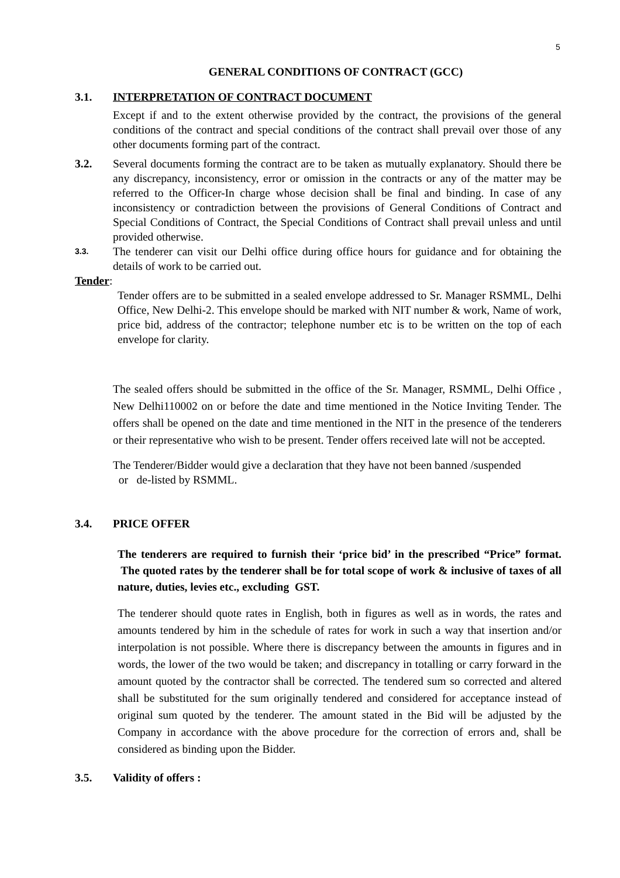5
GENERAL CONDITIONS OF CONTRACT (GCC)
3.1. INTERPRETATION OF CONTRACT DOCUMENT
Except if and to the extent otherwise provided by the contract, the provisions of the general conditions of the contract and special conditions of the contract shall prevail over those of any other documents forming part of the contract.
3.2. Several documents forming the contract are to be taken as mutually explanatory. Should there be any discrepancy, inconsistency, error or omission in the contracts or any of the matter may be referred to the Officer-In charge whose decision shall be final and binding. In case of any inconsistency or contradiction between the provisions of General Conditions of Contract and Special Conditions of Contract, the Special Conditions of Contract shall prevail unless and until provided otherwise.
3.3.
The tenderer can visit our Delhi office during office hours for guidance and for obtaining the details of work to be carried out.
Tender:
Tender offers are to be submitted in a sealed envelope addressed to Sr. Manager RSMML, Delhi Office, New Delhi-2. This envelope should be marked with NIT number & work, Name of work, price bid, address of the contractor; telephone number etc is to be written on the top of each envelope for clarity.
The sealed offers should be submitted in the office of the Sr. Manager, RSMML, Delhi Office , New Delhi110002 on or before the date and time mentioned in the Notice Inviting Tender. The offers shall be opened on the date and time mentioned in the NIT in the presence of the tenderers or their representative who wish to be present. Tender offers received late will not be accepted.
The Tenderer/Bidder would give a declaration that they have not been banned /suspended
or de-listed by RSMML.
3.4. PRICE OFFER
The tenderers are required to furnish their ‘price bid’ in the prescribed “Price” format. The quoted rates by the tenderer shall be for total scope of work & inclusive of taxes of all nature, duties, levies etc., excluding GST.
The tenderer should quote rates in English, both in figures as well as in words, the rates and amounts tendered by him in the schedule of rates for work in such a way that insertion and/or interpolation is not possible. Where there is discrepancy between the amounts in figures and in words, the lower of the two would be taken; and discrepancy in totalling or carry forward in the amount quoted by the contractor shall be corrected. The tendered sum so corrected and altered shall be substituted for the sum originally tendered and considered for acceptance instead of original sum quoted by the tenderer. The amount stated in the Bid will be adjusted by the Company in accordance with the above procedure for the correction of errors and, shall be considered as binding upon the Bidder.
3.5. Validity of offers :